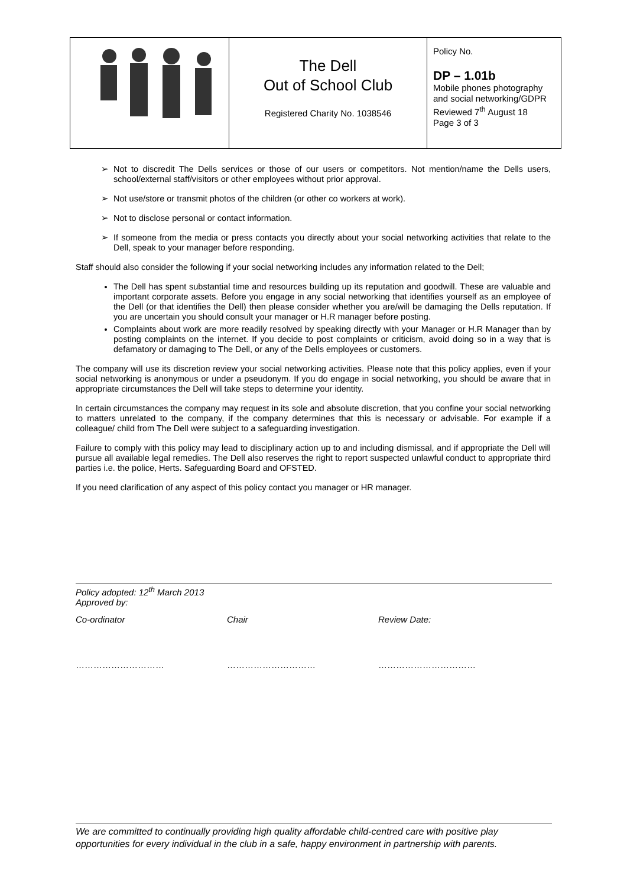| | The Dell Out of School Club Registered Charity No. 1038546 | Policy No. DP – 1.01b Mobile phones photography and social networking/GDPR Reviewed 7<sup>th</sup> August 18 Page 3 of 3 |
Not to discredit The Dells services or those of our users or competitors. Not mention/name the Dells users, school/external staff/visitors or other employees without prior approval.
Not use/store or transmit photos of the children (or other co workers at work).
Not to disclose personal or contact information.
If someone from the media or press contacts you directly about your social networking activities that relate to the Dell, speak to your manager before responding.
Staff should also consider the following if your social networking includes any information related to the Dell;
The Dell has spent substantial time and resources building up its reputation and goodwill. These are valuable and important corporate assets. Before you engage in any social networking that identifies yourself as an employee of the Dell (or that identifies the Dell) then please consider whether you are/will be damaging the Dells reputation. If you are uncertain you should consult your manager or H.R manager before posting.
Complaints about work are more readily resolved by speaking directly with your Manager or H.R Manager than by posting complaints on the internet. If you decide to post complaints or criticism, avoid doing so in a way that is defamatory or damaging to The Dell, or any of the Dells employees or customers.
The company will use its discretion review your social networking activities. Please note that this policy applies, even if your social networking is anonymous or under a pseudonym. If you do engage in social networking, you should be aware that in appropriate circumstances the Dell will take steps to determine your identity.
In certain circumstances the company may request in its sole and absolute discretion, that you confine your social networking to matters unrelated to the company, if the company determines that this is necessary or advisable. For example if a colleague/ child from The Dell were subject to a safeguarding investigation.
Failure to comply with this policy may lead to disciplinary action up to and including dismissal, and if appropriate the Dell will pursue all available legal remedies. The Dell also reserves the right to report suspected unlawful conduct to appropriate third parties i.e. the police, Herts. Safeguarding Board and OFSTED.
If you need clarification of any aspect of this policy contact you manager or HR manager.
Policy adopted: 12<sup>th</sup> March 2013
Approved by:
| Co-ordinator | Chair | Review Date: |
| ………………………… | ………………………… | …………………………… |
We are committed to continually providing high quality affordable child-centred care with positive play opportunities for every individual in the club in a safe, happy environment in partnership with parents.